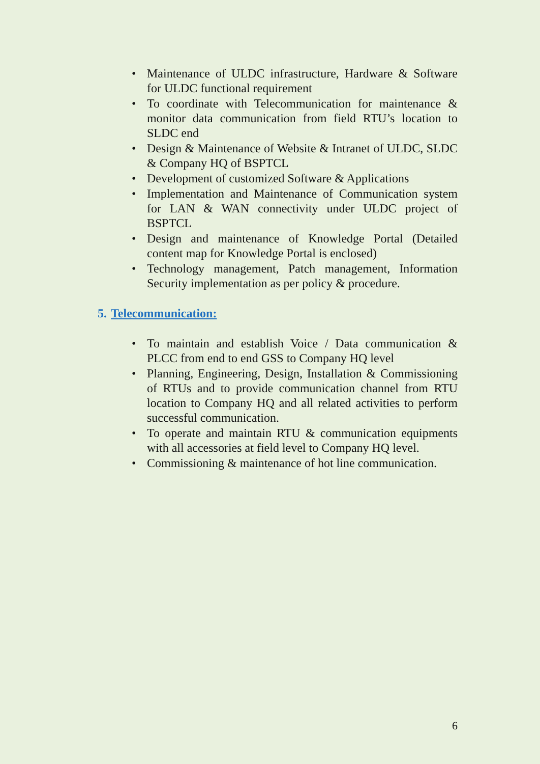• Maintenance of ULDC infrastructure, Hardware & Software for ULDC functional requirement
• To coordinate with Telecommunication for maintenance & monitor data communication from field RTU’s location to SLDC end
• Design & Maintenance of Website & Intranet of ULDC, SLDC & Company HQ of BSPTCL
• Development of customized Software & Applications
• Implementation and Maintenance of Communication system for LAN & WAN connectivity under ULDC project of BSPTCL
• Design and maintenance of Knowledge Portal (Detailed content map for Knowledge Portal is enclosed)
• Technology management, Patch management, Information Security implementation as per policy & procedure.
5. Telecommunication:
• To maintain and establish Voice / Data communication & PLCC from end to end GSS to Company HQ level
• Planning, Engineering, Design, Installation & Commissioning of RTUs and to provide communication channel from RTU location to Company HQ and all related activities to perform successful communication.
• To operate and maintain RTU & communication equipments with all accessories at field level to Company HQ level.
• Commissioning & maintenance of hot line communication.
6